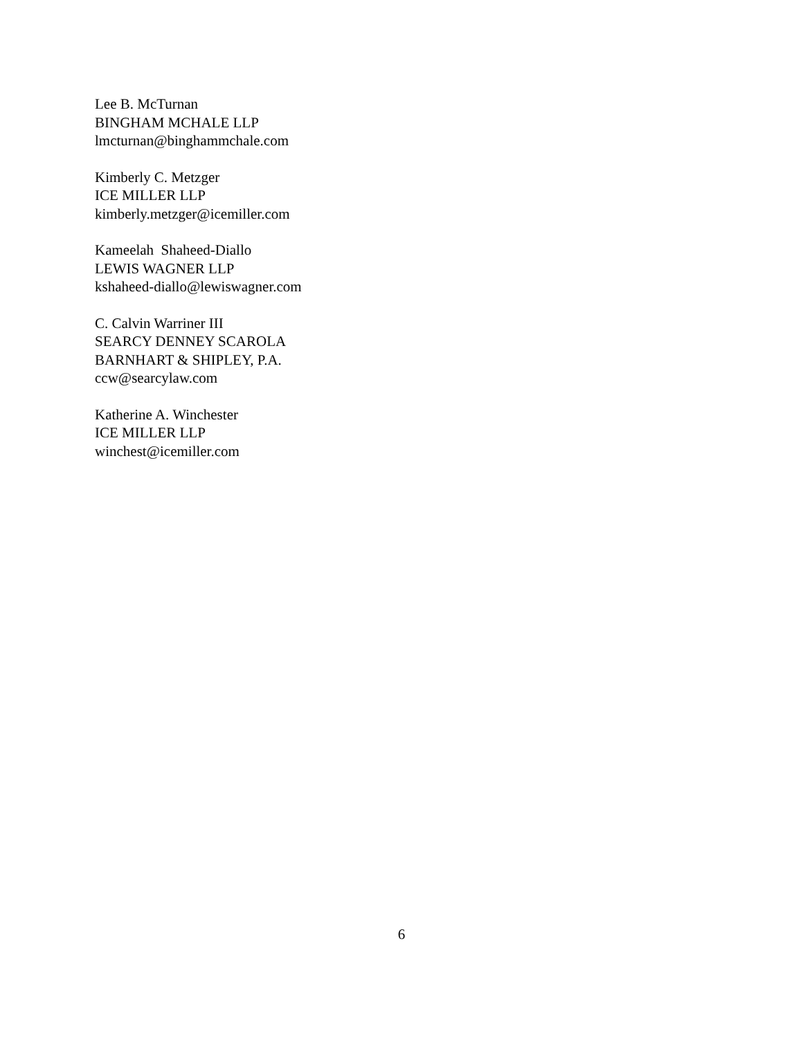Lee B. McTurnan
BINGHAM MCHALE LLP
lmcturnan@binghammchale.com
Kimberly C. Metzger
ICE MILLER LLP
kimberly.metzger@icemiller.com
Kameelah Shaheed-Diallo
LEWIS WAGNER LLP
kshaheed-diallo@lewiswagner.com
C. Calvin Warriner III
SEARCY DENNEY SCAROLA
BARNHART & SHIPLEY, P.A.
ccw@searcylaw.com
Katherine A. Winchester
ICE MILLER LLP
winchest@icemiller.com
6